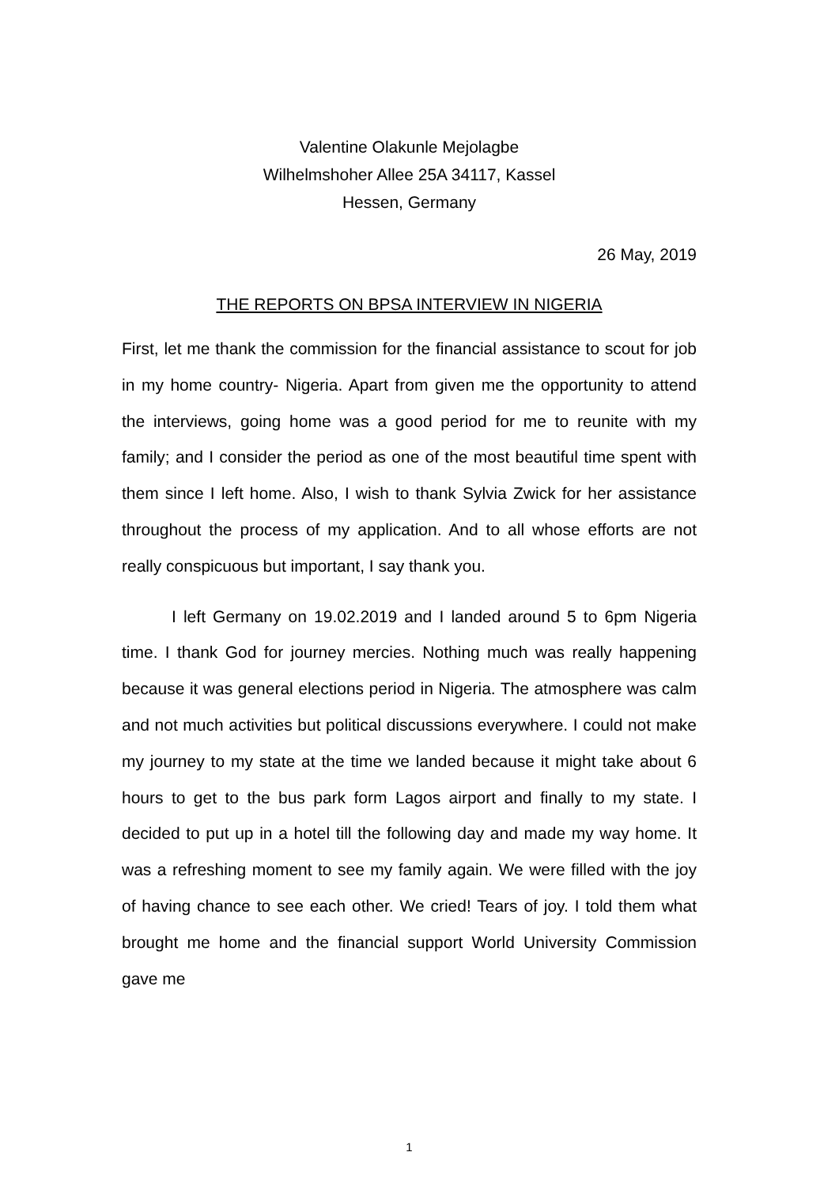Valentine Olakunle Mejolagbe
Wilhelmshoher Allee 25A 34117, Kassel
Hessen, Germany
26 May, 2019
THE REPORTS ON BPSA INTERVIEW IN NIGERIA
First, let me thank the commission for the financial assistance to scout for job in my home country- Nigeria. Apart from given me the opportunity to attend the interviews, going home was a good period for me to reunite with my family; and I consider the period as one of the most beautiful time spent with them since I left home. Also, I wish to thank Sylvia Zwick for her assistance throughout the process of my application. And to all whose efforts are not really conspicuous but important, I say thank you.
I left Germany on 19.02.2019 and I landed around 5 to 6pm Nigeria time. I thank God for journey mercies. Nothing much was really happening because it was general elections period in Nigeria. The atmosphere was calm and not much activities but political discussions everywhere. I could not make my journey to my state at the time we landed because it might take about 6 hours to get to the bus park form Lagos airport and finally to my state. I decided to put up in a hotel till the following day and made my way home. It was a refreshing moment to see my family again. We were filled with the joy of having chance to see each other. We cried! Tears of joy. I told them what brought me home and the financial support World University Commission gave me
1